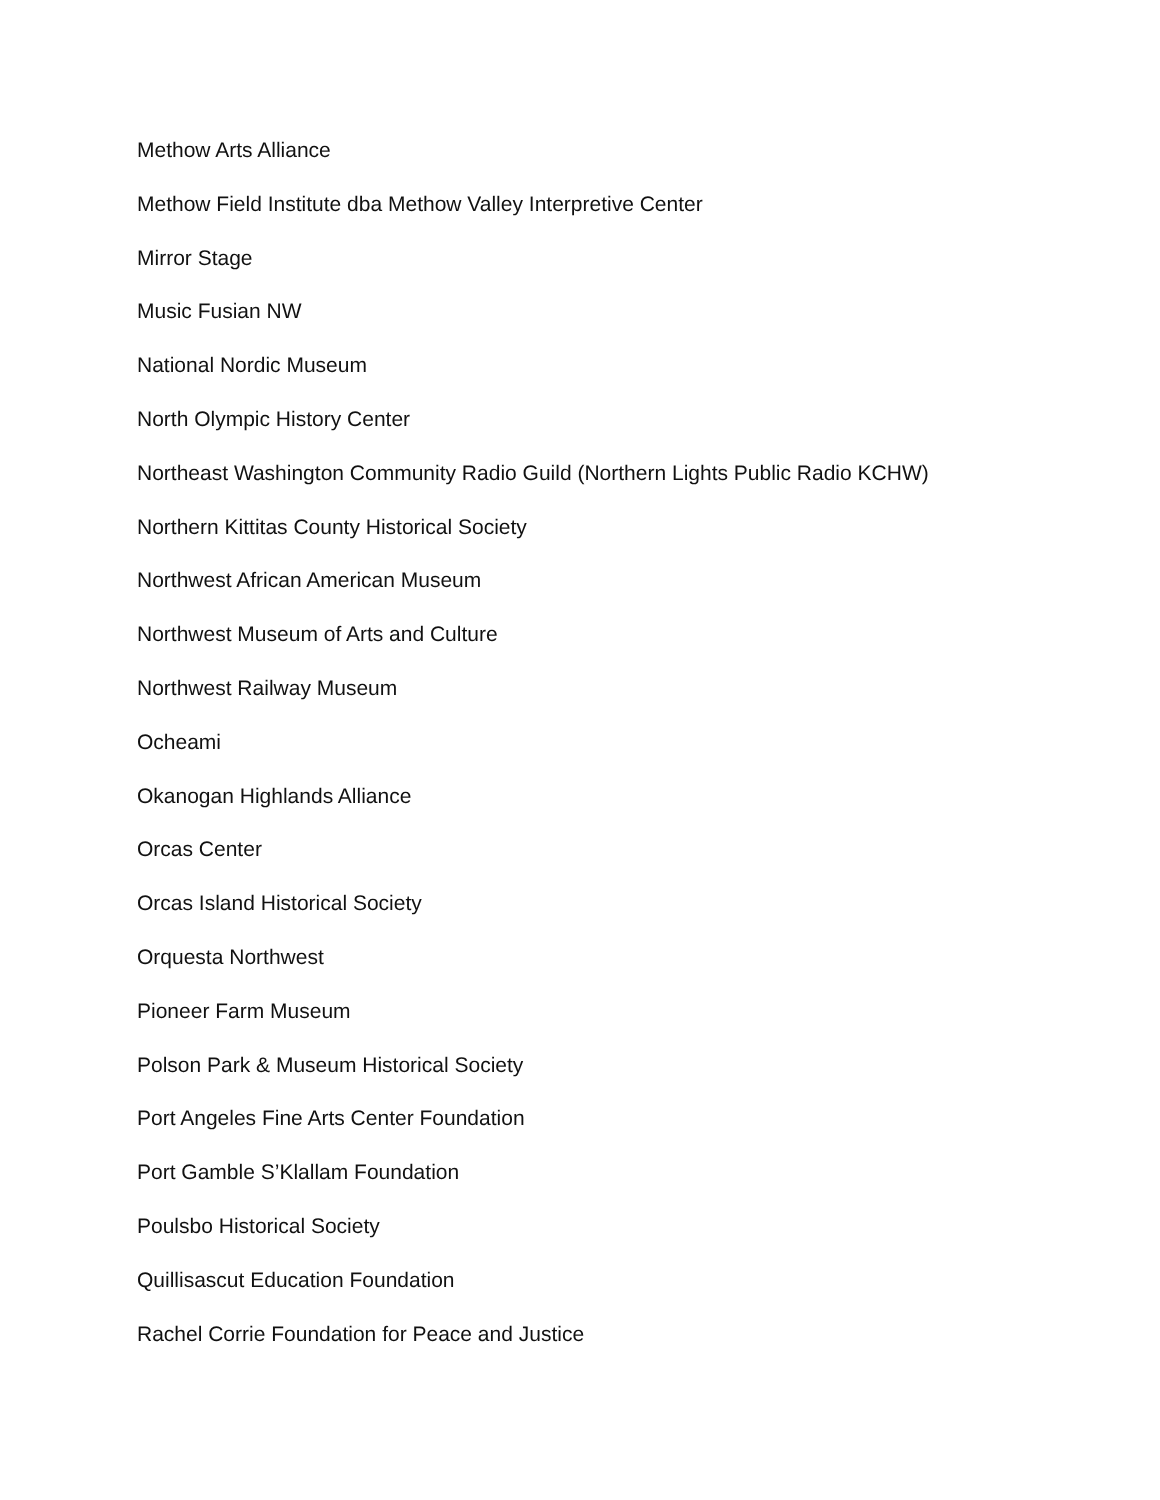Methow Arts Alliance
Methow Field Institute dba Methow Valley Interpretive Center
Mirror Stage
Music Fusian NW
National Nordic Museum
North Olympic History Center
Northeast Washington Community Radio Guild (Northern Lights Public Radio KCHW)
Northern Kittitas County Historical Society
Northwest African American Museum
Northwest Museum of Arts and Culture
Northwest Railway Museum
Ocheami
Okanogan Highlands Alliance
Orcas Center
Orcas Island Historical Society
Orquesta Northwest
Pioneer Farm Museum
Polson Park & Museum Historical Society
Port Angeles Fine Arts Center Foundation
Port Gamble S’Klallam Foundation
Poulsbo Historical Society
Quillisascut Education Foundation
Rachel Corrie Foundation for Peace and Justice